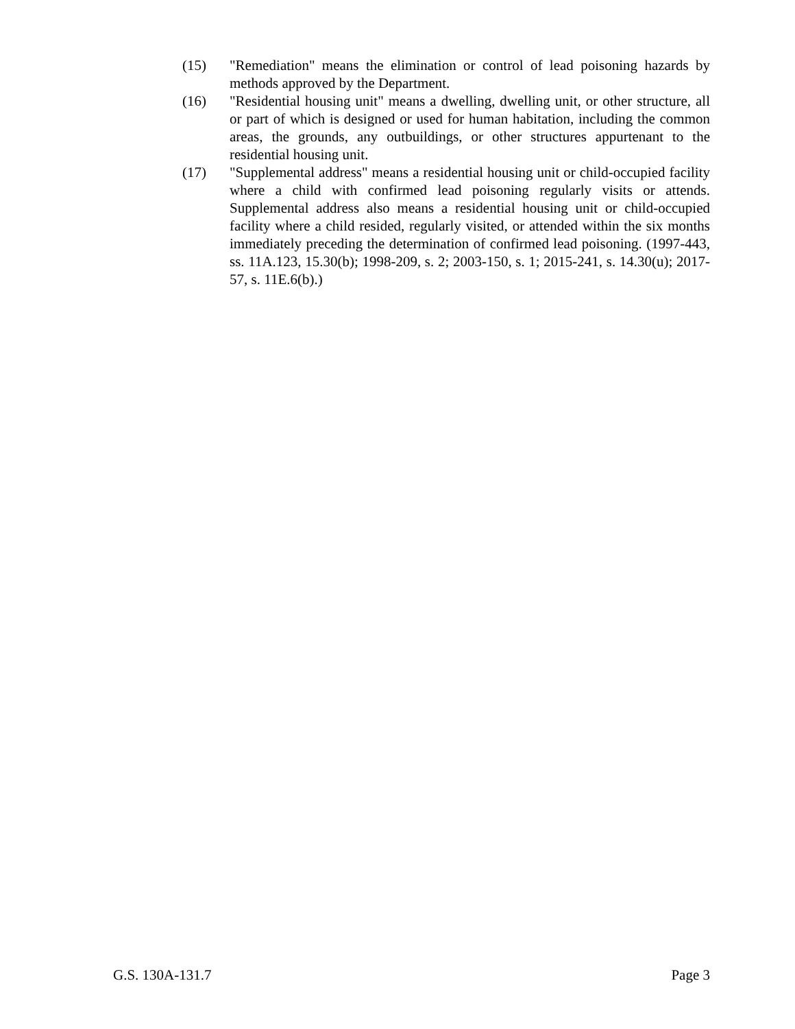(15) "Remediation" means the elimination or control of lead poisoning hazards by methods approved by the Department.
(16) "Residential housing unit" means a dwelling, dwelling unit, or other structure, all or part of which is designed or used for human habitation, including the common areas, the grounds, any outbuildings, or other structures appurtenant to the residential housing unit.
(17) "Supplemental address" means a residential housing unit or child-occupied facility where a child with confirmed lead poisoning regularly visits or attends. Supplemental address also means a residential housing unit or child-occupied facility where a child resided, regularly visited, or attended within the six months immediately preceding the determination of confirmed lead poisoning. (1997-443, ss. 11A.123, 15.30(b); 1998-209, s. 2; 2003-150, s. 1; 2015-241, s. 14.30(u); 2017-57, s. 11E.6(b).)
G.S. 130A-131.7 Page 3